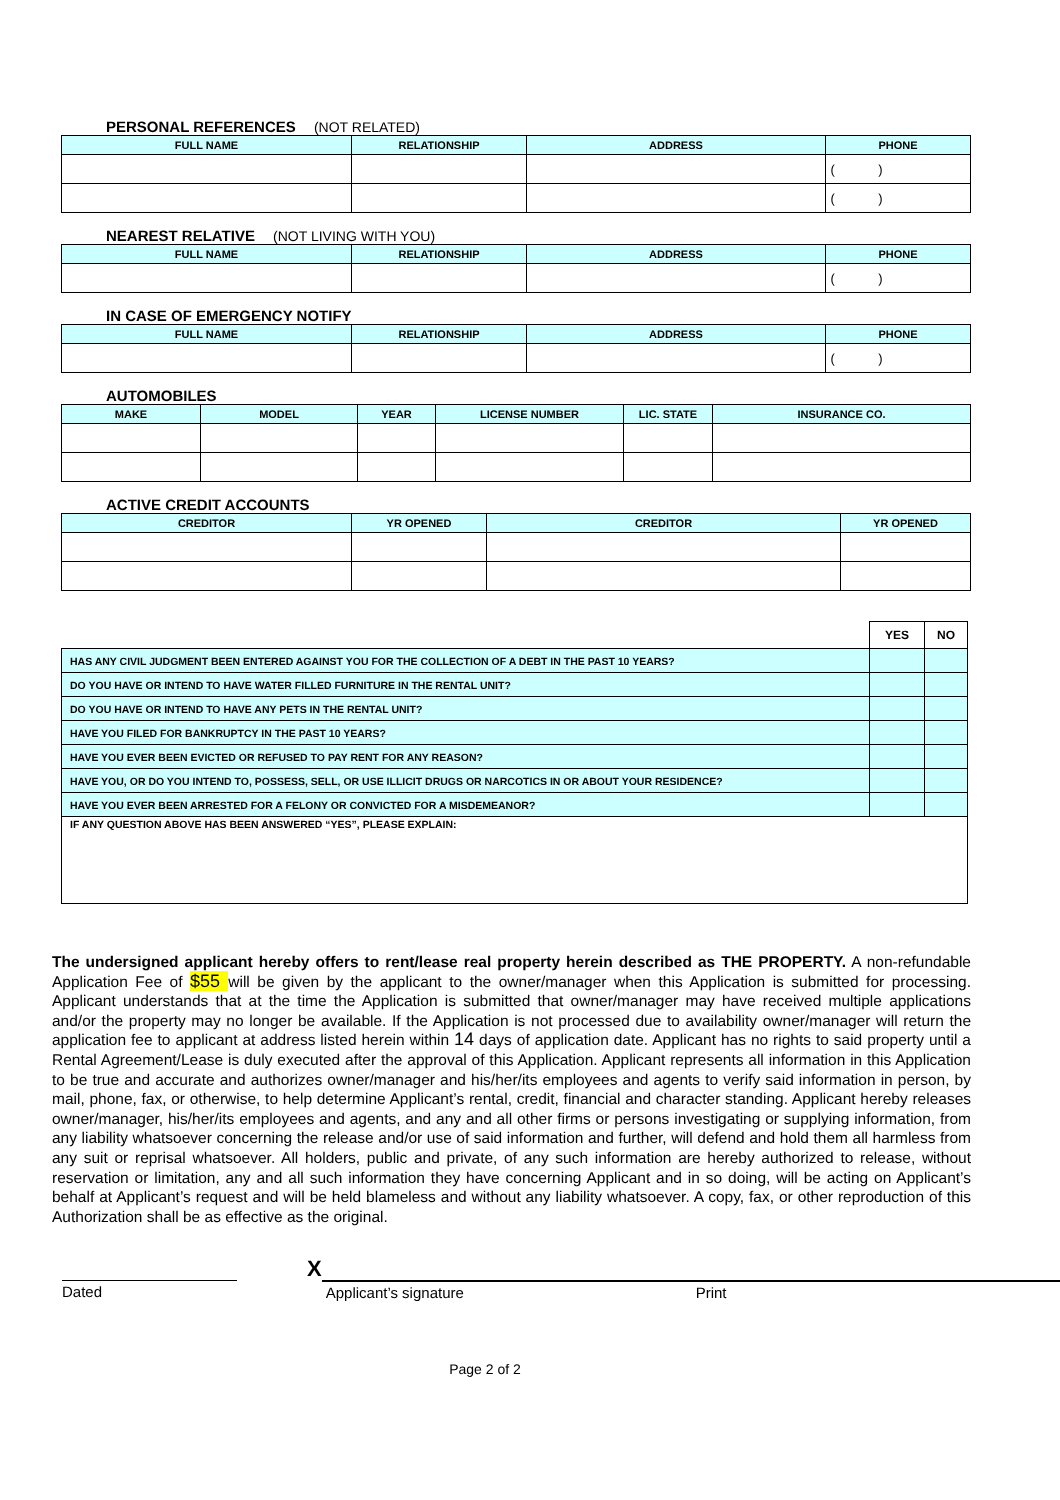PERSONAL REFERENCES (NOT RELATED)
| FULL NAME | RELATIONSHIP | ADDRESS | PHONE |
| --- | --- | --- | --- |
| | | | ( ) |
| | | | ( ) |
NEAREST RELATIVE (NOT LIVING WITH YOU)
| FULL NAME | RELATIONSHIP | ADDRESS | PHONE |
| --- | --- | --- | --- |
| | | | ( ) |
IN CASE OF EMERGENCY NOTIFY
| FULL NAME | RELATIONSHIP | ADDRESS | PHONE |
| --- | --- | --- | --- |
| | | | ( ) |
AUTOMOBILES
| MAKE | MODEL | YEAR | LICENSE NUMBER | LIC. STATE | INSURANCE CO. |
| --- | --- | --- | --- | --- | --- |
ACTIVE CREDIT ACCOUNTS
| CREDITOR | YR OPENED | CREDITOR | YR OPENED |
| --- | --- | --- | --- |
| | YES | NO |
| --- | --- | --- |
| HAS ANY CIVIL JUDGMENT BEEN ENTERED AGAINST YOU FOR THE COLLECTION OF A DEBT IN THE PAST 10 YEARS? | | |
| DO YOU HAVE OR INTEND TO HAVE WATER FILLED FURNITURE IN THE RENTAL UNIT? | | |
| DO YOU HAVE OR INTEND TO HAVE ANY PETS IN THE RENTAL UNIT? | | |
| HAVE YOU FILED FOR BANKRUPTCY IN THE PAST 10 YEARS? | | |
| HAVE YOU EVER BEEN EVICTED OR REFUSED TO PAY RENT FOR ANY REASON? | | |
| HAVE YOU, OR DO YOU INTEND TO, POSSESS, SELL, OR USE ILLICIT DRUGS OR NARCOTICS IN OR ABOUT YOUR RESIDENCE? | | |
| HAVE YOU EVER BEEN ARRESTED FOR A FELONY OR CONVICTED FOR A MISDEMEANOR? | | |
| IF ANY QUESTION ABOVE HAS BEEN ANSWERED “YES”, PLEASE EXPLAIN: | | |
The undersigned applicant hereby offers to rent/lease real property herein described as THE PROPERTY. A non-refundable Application Fee of $55 will be given by the applicant to the owner/manager when this Application is submitted for processing. Applicant understands that at the time the Application is submitted that owner/manager may have received multiple applications and/or the property may no longer be available. If the Application is not processed due to availability owner/manager will return the application fee to applicant at address listed herein within 14 days of application date. Applicant has no rights to said property until a Rental Agreement/Lease is duly executed after the approval of this Application. Applicant represents all information in this Application to be true and accurate and authorizes owner/manager and his/her/its employees and agents to verify said information in person, by mail, phone, fax, or otherwise, to help determine Applicant’s rental, credit, financial and character standing. Applicant hereby releases owner/manager, his/her/its employees and agents, and any and all other firms or persons investigating or supplying information, from any liability whatsoever concerning the release and/or use of said information and further, will defend and hold them all harmless from any suit or reprisal whatsoever. All holders, public and private, of any such information are hereby authorized to release, without reservation or limitation, any and all such information they have concerning Applicant and in so doing, will be acting on Applicant’s behalf at Applicant’s request and will be held blameless and without any liability whatsoever. A copy, fax, or other reproduction of this Authorization shall be as effective as the original.
Dated
X
Applicant’s signature Print
Page 2 of 2